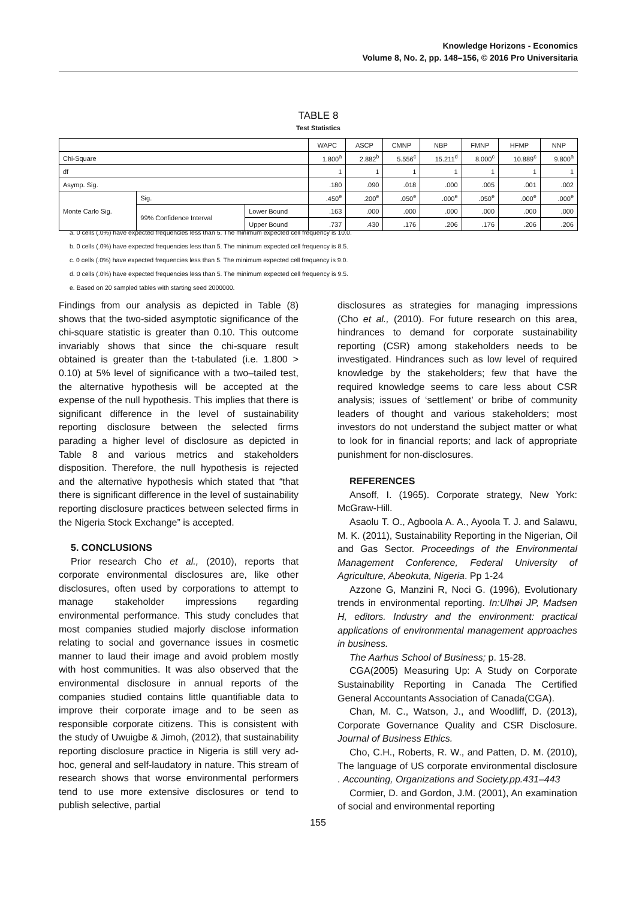Knowledge Horizons - Economics
Volume 8, No. 2, pp. 148–156, © 2016 Pro Universitaria
TABLE 8
Test Statistics
| | | | WAPC | ASCP | CMNP | NBP | FMNP | HFMP | NNP |
| --- | --- | --- | --- | --- | --- | --- | --- | --- | --- |
| Chi-Square | | | 1.800<sup>a</sup> | 2.882<sup>b</sup> | 5.556<sup>c</sup> | 15.211<sup>d</sup> | 8.000<sup>c</sup> | 10.889<sup>c</sup> | 9.800<sup>a</sup> |
| df | | | 1 | 1 | 1 | 1 | 1 | 1 | 1 |
| Asymp. Sig. | | | .180 | .090 | .018 | .000 | .005 | .001 | .002 |
| Monte Carlo Sig. | Sig. | | .450<sup>e</sup> | .200<sup>e</sup> | .050<sup>e</sup> | .000<sup>e</sup> | .050<sup>e</sup> | .000<sup>e</sup> | .000<sup>e</sup> |
| | 99% Confidence Interval | Lower Bound | .163 | .000 | .000 | .000 | .000 | .000 | .000 |
| | | Upper Bound | .737 | .430 | .176 | .206 | .176 | .206 | .206 |
a. 0 cells (.0%) have expected frequencies less than 5. The minimum expected cell frequency is 10.0.
b. 0 cells (.0%) have expected frequencies less than 5. The minimum expected cell frequency is 8.5.
c. 0 cells (.0%) have expected frequencies less than 5. The minimum expected cell frequency is 9.0.
d. 0 cells (.0%) have expected frequencies less than 5. The minimum expected cell frequency is 9.5.
e. Based on 20 sampled tables with starting seed 2000000.
Findings from our analysis as depicted in Table (8) shows that the two-sided asymptotic significance of the chi-square statistic is greater than 0.10. This outcome invariably shows that since the chi-square result obtained is greater than the t-tabulated (i.e. 1.800 > 0.10) at 5% level of significance with a two–tailed test, the alternative hypothesis will be accepted at the expense of the null hypothesis. This implies that there is significant difference in the level of sustainability reporting disclosure between the selected firms parading a higher level of disclosure as depicted in Table 8 and various metrics and stakeholders disposition. Therefore, the null hypothesis is rejected and the alternative hypothesis which stated that “that there is significant difference in the level of sustainability reporting disclosure practices between selected firms in the Nigeria Stock Exchange” is accepted.
5. CONCLUSIONS
Prior research Cho et al., (2010), reports that corporate environmental disclosures are, like other disclosures, often used by corporations to attempt to manage stakeholder impressions regarding environmental performance. This study concludes that most companies studied majorly disclose information relating to social and governance issues in cosmetic manner to laud their image and avoid problem mostly with host communities. It was also observed that the environmental disclosure in annual reports of the companies studied contains little quantifiable data to improve their corporate image and to be seen as responsible corporate citizens. This is consistent with the study of Uwuigbe & Jimoh, (2012), that sustainability reporting disclosure practice in Nigeria is still very ad-hoc, general and self-laudatory in nature. This stream of research shows that worse environmental performers tend to use more extensive disclosures or tend to publish selective, partial
disclosures as strategies for managing impressions (Cho et al., (2010). For future research on this area, hindrances to demand for corporate sustainability reporting (CSR) among stakeholders needs to be investigated. Hindrances such as low level of required knowledge by the stakeholders; few that have the required knowledge seems to care less about CSR analysis; issues of ‘settlement’ or bribe of community leaders of thought and various stakeholders; most investors do not understand the subject matter or what to look for in financial reports; and lack of appropriate punishment for non-disclosures.
REFERENCES
Ansoff, I. (1965). Corporate strategy, New York: McGraw-Hill.
Asaolu T. O., Agboola A. A., Ayoola T. J. and Salawu, M. K. (2011), Sustainability Reporting in the Nigerian, Oil and Gas Sector. Proceedings of the Environmental Management Conference, Federal University of Agriculture, Abeokuta, Nigeria. Pp 1-24
Azzone G, Manzini R, Noci G. (1996), Evolutionary trends in environmental reporting. In:Ulhøi JP, Madsen H, editors. Industry and the environment: practical applications of environmental management approaches in business.
The Aarhus School of Business; p. 15-28.
CGA(2005) Measuring Up: A Study on Corporate Sustainability Reporting in Canada The Certified General Accountants Association of Canada(CGA).
Chan, M. C., Watson, J., and Woodliff, D. (2013), Corporate Governance Quality and CSR Disclosure. Journal of Business Ethics.
Cho, C.H., Roberts, R. W., and Patten, D. M. (2010), The language of US corporate environmental disclosure . Accounting, Organizations and Society.pp.431–443
Cormier, D. and Gordon, J.M. (2001), An examination of social and environmental reporting
155